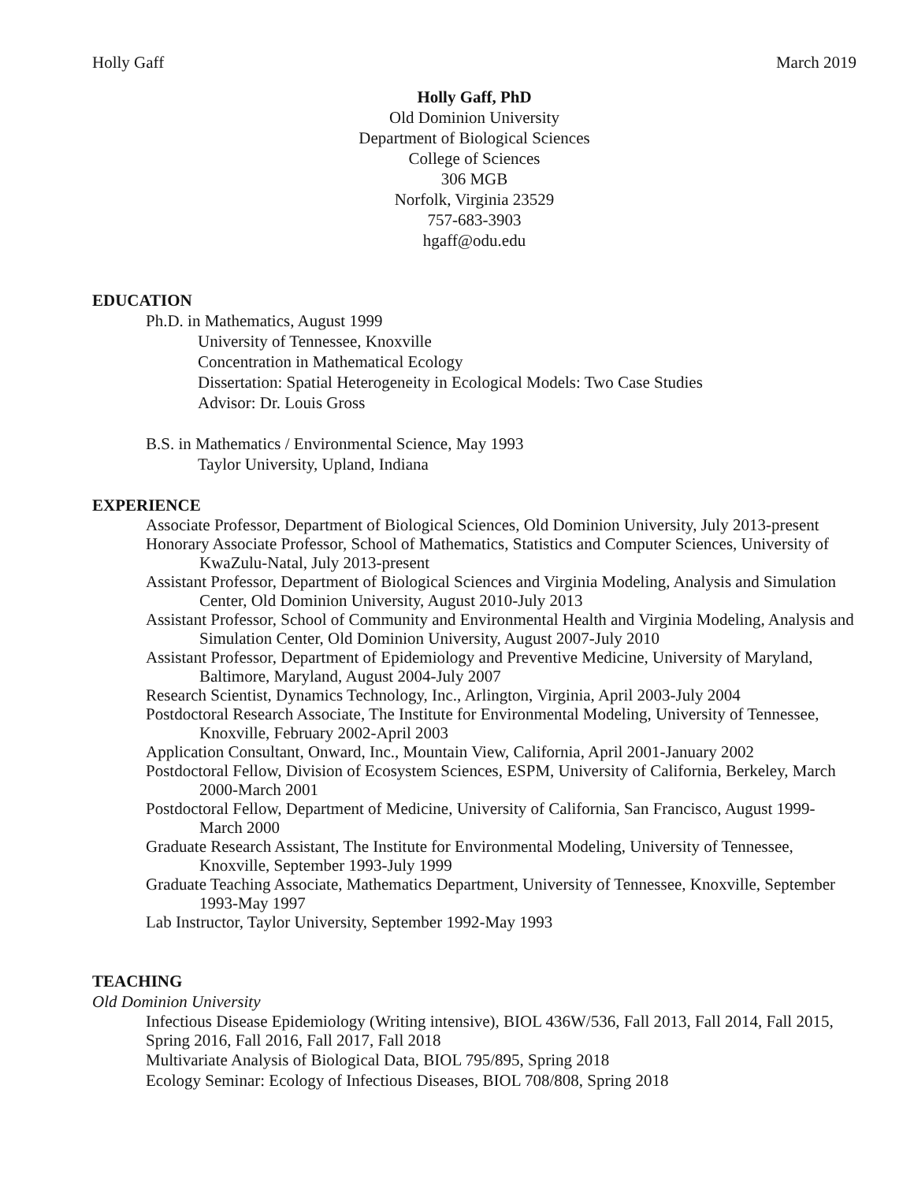Holly Gaff March 2019
Holly Gaff, PhD
Old Dominion University
Department of Biological Sciences
College of Sciences
306 MGB
Norfolk, Virginia 23529
757-683-3903
hgaff@odu.edu
EDUCATION
Ph.D. in Mathematics, August 1999
University of Tennessee, Knoxville
Concentration in Mathematical Ecology
Dissertation: Spatial Heterogeneity in Ecological Models: Two Case Studies
Advisor: Dr. Louis Gross
B.S. in Mathematics / Environmental Science, May 1993
Taylor University, Upland, Indiana
EXPERIENCE
Associate Professor, Department of Biological Sciences, Old Dominion University, July 2013-present
Honorary Associate Professor, School of Mathematics, Statistics and Computer Sciences, University of KwaZulu-Natal, July 2013-present
Assistant Professor, Department of Biological Sciences and Virginia Modeling, Analysis and Simulation Center, Old Dominion University, August 2010-July 2013
Assistant Professor, School of Community and Environmental Health and Virginia Modeling, Analysis and Simulation Center, Old Dominion University, August 2007-July 2010
Assistant Professor, Department of Epidemiology and Preventive Medicine, University of Maryland, Baltimore, Maryland, August 2004-July 2007
Research Scientist, Dynamics Technology, Inc., Arlington, Virginia, April 2003-July 2004
Postdoctoral Research Associate, The Institute for Environmental Modeling, University of Tennessee, Knoxville, February 2002-April 2003
Application Consultant, Onward, Inc., Mountain View, California, April 2001-January 2002
Postdoctoral Fellow, Division of Ecosystem Sciences, ESPM, University of California, Berkeley, March 2000-March 2001
Postdoctoral Fellow, Department of Medicine, University of California, San Francisco, August 1999-March 2000
Graduate Research Assistant, The Institute for Environmental Modeling, University of Tennessee, Knoxville, September 1993-July 1999
Graduate Teaching Associate, Mathematics Department, University of Tennessee, Knoxville, September 1993-May 1997
Lab Instructor, Taylor University, September 1992-May 1993
TEACHING
Old Dominion University
Infectious Disease Epidemiology (Writing intensive), BIOL 436W/536, Fall 2013, Fall 2014, Fall 2015, Spring 2016, Fall 2016, Fall 2017, Fall 2018
Multivariate Analysis of Biological Data, BIOL 795/895, Spring 2018
Ecology Seminar: Ecology of Infectious Diseases, BIOL 708/808, Spring 2018